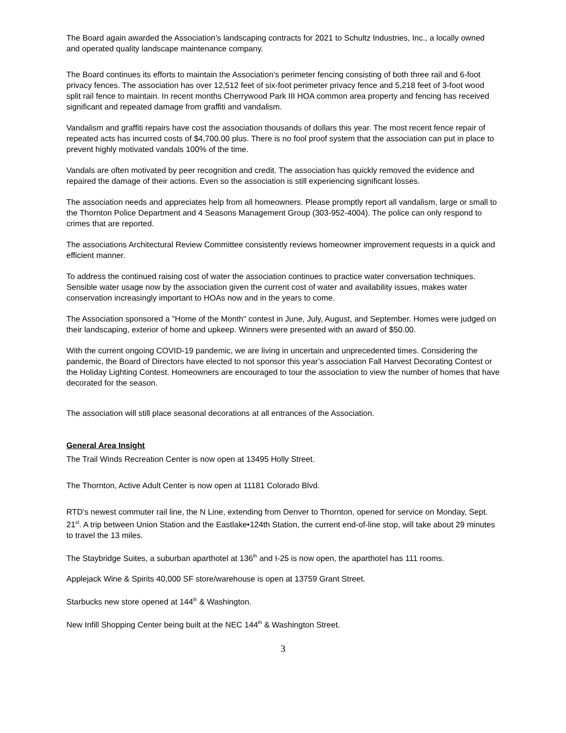The Board again awarded the Association’s landscaping contracts for 2021 to Schultz Industries, Inc., a locally owned and operated quality landscape maintenance company.
The Board continues its efforts to maintain the Association’s perimeter fencing consisting of both three rail and 6-foot privacy fences. The association has over 12,512 feet of six-foot perimeter privacy fence and 5,218 feet of 3-foot wood split rail fence to maintain. In recent months Cherrywood Park III HOA common area property and fencing has received significant and repeated damage from graffiti and vandalism.
Vandalism and graffiti repairs have cost the association thousands of dollars this year. The most recent fence repair of repeated acts has incurred costs of $4,700.00 plus. There is no fool proof system that the association can put in place to prevent highly motivated vandals 100% of the time.
Vandals are often motivated by peer recognition and credit. The association has quickly removed the evidence and repaired the damage of their actions. Even so the association is still experiencing significant losses.
The association needs and appreciates help from all homeowners. Please promptly report all vandalism, large or small to the Thornton Police Department and 4 Seasons Management Group (303-952-4004). The police can only respond to crimes that are reported.
The associations Architectural Review Committee consistently reviews homeowner improvement requests in a quick and efficient manner.
To address the continued raising cost of water the association continues to practice water conversation techniques. Sensible water usage now by the association given the current cost of water and availability issues, makes water conservation increasingly important to HOAs now and in the years to come.
The Association sponsored a "Home of the Month" contest in June, July, August, and September. Homes were judged on their landscaping, exterior of home and upkeep. Winners were presented with an award of $50.00.
With the current ongoing COVID-19 pandemic, we are living in uncertain and unprecedented times. Considering the pandemic, the Board of Directors have elected to not sponsor this year’s association Fall Harvest Decorating Contest or the Holiday Lighting Contest. Homeowners are encouraged to tour the association to view the number of homes that have decorated for the season.
The association will still place seasonal decorations at all entrances of the Association.
General Area Insight
The Trail Winds Recreation Center is now open at 13495 Holly Street.
The Thornton, Active Adult Center is now open at 11181 Colorado Blvd.
RTD’s newest commuter rail line, the N Line, extending from Denver to Thornton, opened for service on Monday, Sept. 21<sup>st</sup>. A trip between Union Station and the Eastlake•124th Station, the current end-of-line stop, will take about 29 minutes to travel the 13 miles.
The Staybridge Suites, a suburban aparthotel at 136<sup>th</sup> and I-25 is now open, the aparthotel has 111 rooms.
Applejack Wine & Spirits 40,000 SF store/warehouse is open at 13759 Grant Street.
Starbucks new store opened at 144<sup>th</sup> & Washington.
New Infill Shopping Center being built at the NEC 144<sup>th</sup> & Washington Street.
3